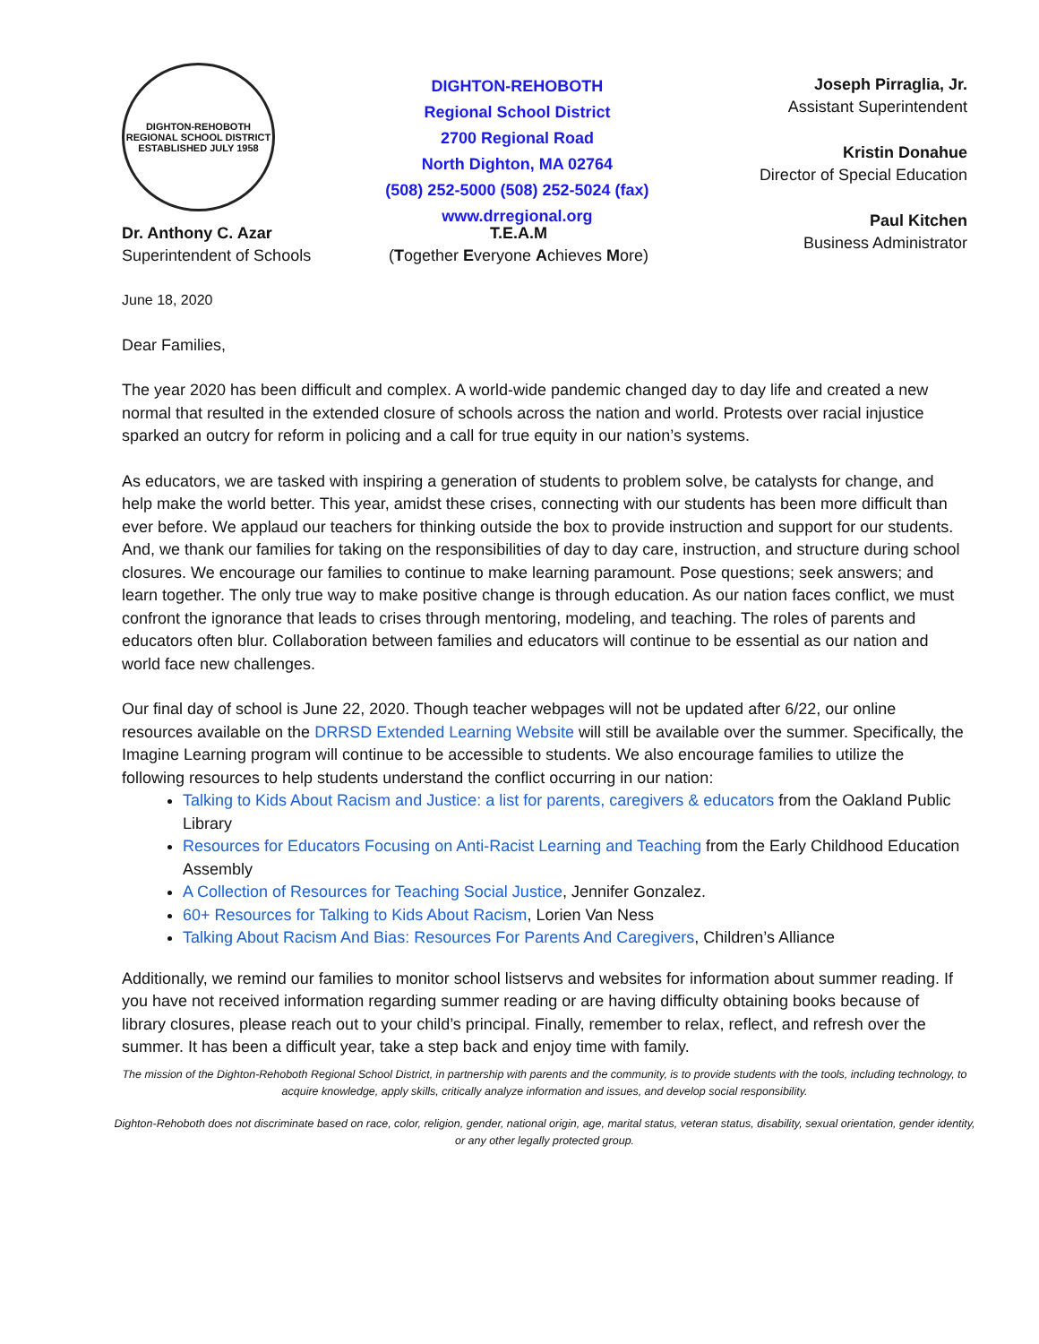DIGHTON-REHOBOTH
REGIONAL SCHOOL DISTRICT
ESTABLISHED JULY 1958
DIGHTON-REHOBOTH
Regional School District
2700 Regional Road
North Dighton, MA 02764
(508) 252-5000 (508) 252-5024 (fax)
www.drregional.org
Joseph Pirraglia, Jr.
Assistant Superintendent
Kristin Donahue
Director of Special Education
Paul Kitchen
Business Administrator
Dr. Anthony C. Azar
Superintendent of Schools
T.E.A.M
(Together Everyone Achieves More)
June 18, 2020
Dear Families,
The year 2020 has been difficult and complex. A world-wide pandemic changed day to day life and created a new normal that resulted in the extended closure of schools across the nation and world. Protests over racial injustice sparked an outcry for reform in policing and a call for true equity in our nation’s systems.
As educators, we are tasked with inspiring a generation of students to problem solve, be catalysts for change, and help make the world better. This year, amidst these crises, connecting with our students has been more difficult than ever before. We applaud our teachers for thinking outside the box to provide instruction and support for our students. And, we thank our families for taking on the responsibilities of day to day care, instruction, and structure during school closures. We encourage our families to continue to make learning paramount. Pose questions; seek answers; and learn together. The only true way to make positive change is through education. As our nation faces conflict, we must confront the ignorance that leads to crises through mentoring, modeling, and teaching. The roles of parents and educators often blur. Collaboration between families and educators will continue to be essential as our nation and world face new challenges.
Our final day of school is June 22, 2020. Though teacher webpages will not be updated after 6/22, our online resources available on the DRRSD Extended Learning Website will still be available over the summer. Specifically, the Imagine Learning program will continue to be accessible to students. We also encourage families to utilize the following resources to help students understand the conflict occurring in our nation:
Talking to Kids About Racism and Justice: a list for parents, caregivers & educators from the Oakland Public Library
Resources for Educators Focusing on Anti-Racist Learning and Teaching from the Early Childhood Education Assembly
A Collection of Resources for Teaching Social Justice, Jennifer Gonzalez.
60+ Resources for Talking to Kids About Racism, Lorien Van Ness
Talking About Racism And Bias: Resources For Parents And Caregivers, Children’s Alliance
Additionally, we remind our families to monitor school listservs and websites for information about summer reading. If you have not received information regarding summer reading or are having difficulty obtaining books because of library closures, please reach out to your child’s principal. Finally, remember to relax, reflect, and refresh over the summer. It has been a difficult year, take a step back and enjoy time with family.
The mission of the Dighton-Rehoboth Regional School District, in partnership with parents and the community, is to provide students with the tools, including technology, to acquire knowledge, apply skills, critically analyze information and issues, and develop social responsibility.
Dighton-Rehoboth does not discriminate based on race, color, religion, gender, national origin, age, marital status, veteran status, disability, sexual orientation, gender identity, or any other legally protected group.